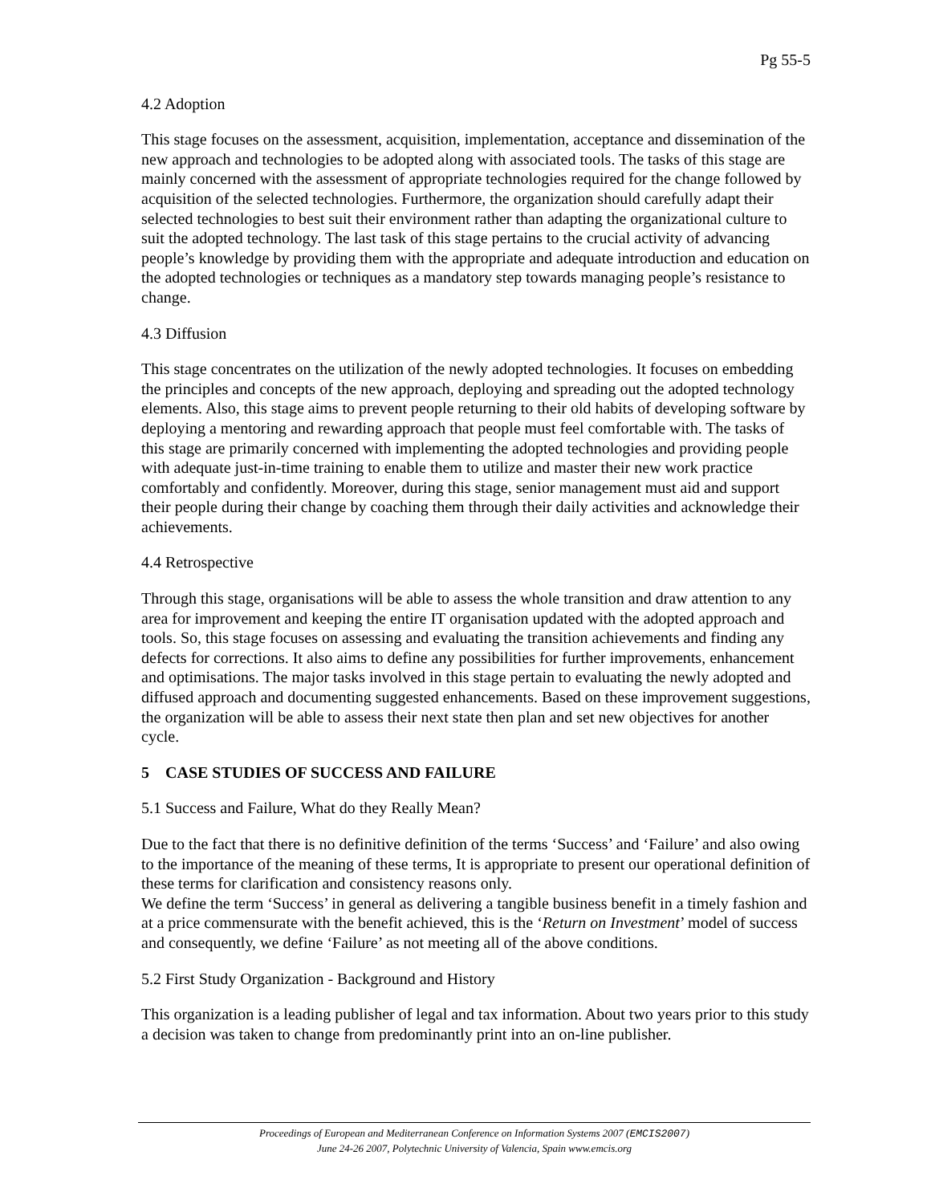Pg 55-5
4.2 Adoption
This stage focuses on the assessment, acquisition, implementation, acceptance and dissemination of the new approach and technologies to be adopted along with associated tools. The tasks of this stage are mainly concerned with the assessment of appropriate technologies required for the change followed by acquisition of the selected technologies. Furthermore, the organization should carefully adapt their selected technologies to best suit their environment rather than adapting the organizational culture to suit the adopted technology. The last task of this stage pertains to the crucial activity of advancing people’s knowledge by providing them with the appropriate and adequate introduction and education on the adopted technologies or techniques as a mandatory step towards managing people’s resistance to change.
4.3 Diffusion
This stage concentrates on the utilization of the newly adopted technologies. It focuses on embedding the principles and concepts of the new approach, deploying and spreading out the adopted technology elements. Also, this stage aims to prevent people returning to their old habits of developing software by deploying a mentoring and rewarding approach that people must feel comfortable with. The tasks of this stage are primarily concerned with implementing the adopted technologies and providing people with adequate just-in-time training to enable them to utilize and master their new work practice comfortably and confidently. Moreover, during this stage, senior management must aid and support their people during their change by coaching them through their daily activities and acknowledge their achievements.
4.4 Retrospective
Through this stage, organisations will be able to assess the whole transition and draw attention to any area for improvement and keeping the entire IT organisation updated with the adopted approach and tools. So, this stage focuses on assessing and evaluating the transition achievements and finding any defects for corrections. It also aims to define any possibilities for further improvements, enhancement and optimisations. The major tasks involved in this stage pertain to evaluating the newly adopted and diffused approach and documenting suggested enhancements. Based on these improvement suggestions, the organization will be able to assess their next state then plan and set new objectives for another cycle.
5 CASE STUDIES OF SUCCESS AND FAILURE
5.1 Success and Failure, What do they Really Mean?
Due to the fact that there is no definitive definition of the terms ‘Success’ and ‘Failure’ and also owing to the importance of the meaning of these terms, It is appropriate to present our operational definition of these terms for clarification and consistency reasons only.
We define the term ‘Success’ in general as delivering a tangible business benefit in a timely fashion and at a price commensurate with the benefit achieved, this is the ‘Return on Investment’ model of success and consequently, we define ‘Failure’ as not meeting all of the above conditions.
5.2 First Study Organization - Background and History
This organization is a leading publisher of legal and tax information. About two years prior to this study a decision was taken to change from predominantly print into an on-line publisher.
Proceedings of European and Mediterranean Conference on Information Systems 2007 (EMCIS2007)
June 24-26 2007, Polytechnic University of Valencia, Spain www.emcis.org